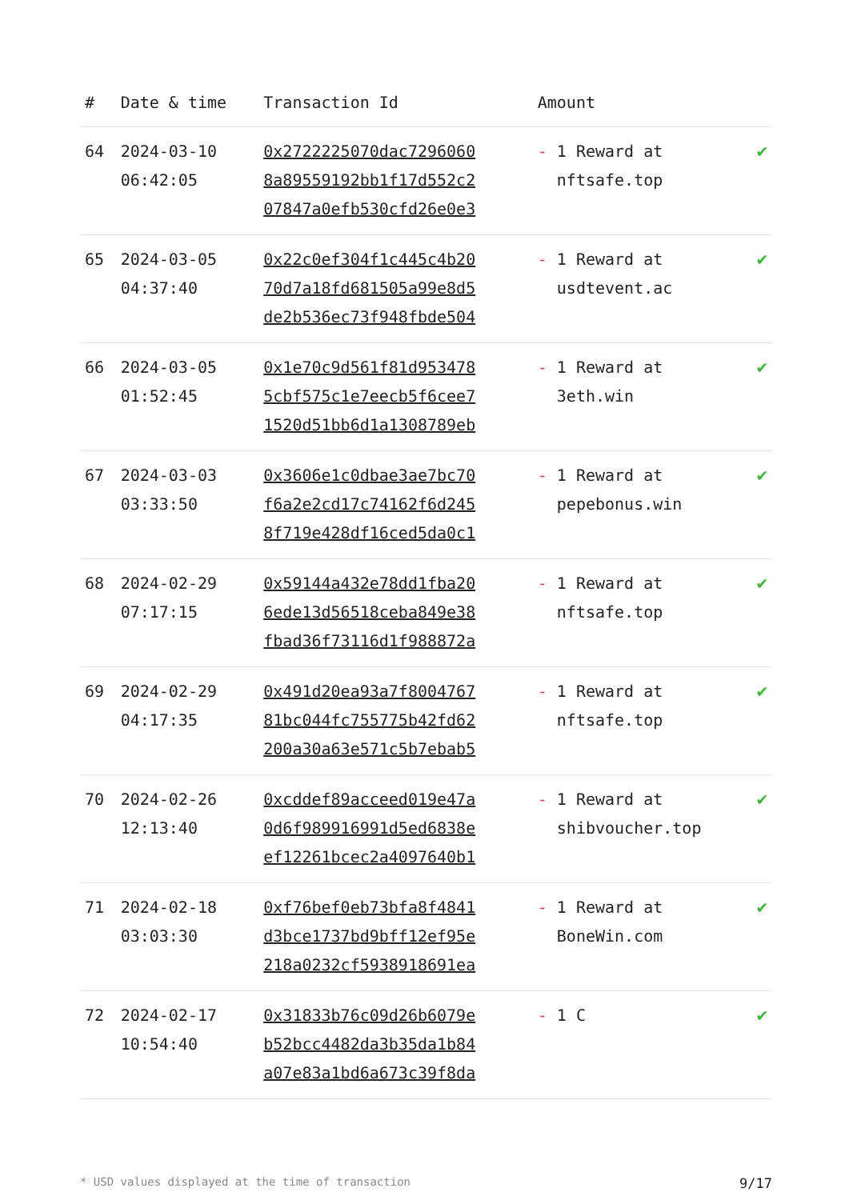| # | Date & time | Transaction Id | Amount | |
| --- | --- | --- | --- | --- |
| 64 | 2024-03-10 06:42:05 | 0x2722225070dac7296060 8a89559192bb1f17d552c2 07847a0efb530cfd26e0e3 | - 1 Reward at nftsafe.top | ✔ |
| 65 | 2024-03-05 04:37:40 | 0x22c0ef304f1c445c4b20 70d7a18fd681505a99e8d5 de2b536ec73f948fbde504 | - 1 Reward at usdtevent.ac | ✔ |
| 66 | 2024-03-05 01:52:45 | 0x1e70c9d561f81d953478 5cbf575c1e7eecb5f6cee7 1520d51bb6d1a1308789eb | - 1 Reward at 3eth.win | ✔ |
| 67 | 2024-03-03 03:33:50 | 0x3606e1c0dbae3ae7bc70 f6a2e2cd17c74162f6d245 8f719e428df16ced5da0c1 | - 1 Reward at pepebonus.win | ✔ |
| 68 | 2024-02-29 07:17:15 | 0x59144a432e78dd1fba20 6ede13d56518ceba849e38 fbad36f73116d1f988872a | - 1 Reward at nftsafe.top | ✔ |
| 69 | 2024-02-29 04:17:35 | 0x491d20ea93a7f8004767 81bc044fc755775b42fd62 200a30a63e571c5b7ebab5 | - 1 Reward at nftsafe.top | ✔ |
| 70 | 2024-02-26 12:13:40 | 0xcddef89acceed019e47a 0d6f989916991d5ed6838e ef12261bcec2a4097640b1 | - 1 Reward at shibvoucher.top | ✔ |
| 71 | 2024-02-18 03:03:30 | 0xf76bef0eb73bfa8f4841 d3bce1737bd9bff12ef95e 218a0232cf5938918691ea | - 1 Reward at BoneWin.com | ✔ |
| 72 | 2024-02-17 10:54:40 | 0x31833b76c09d26b6079e b52bcc4482da3b35da1b84 a07e83a1bd6a673c39f8da | - 1 C | ✔ |
* USD values displayed at the time of transaction 9/17